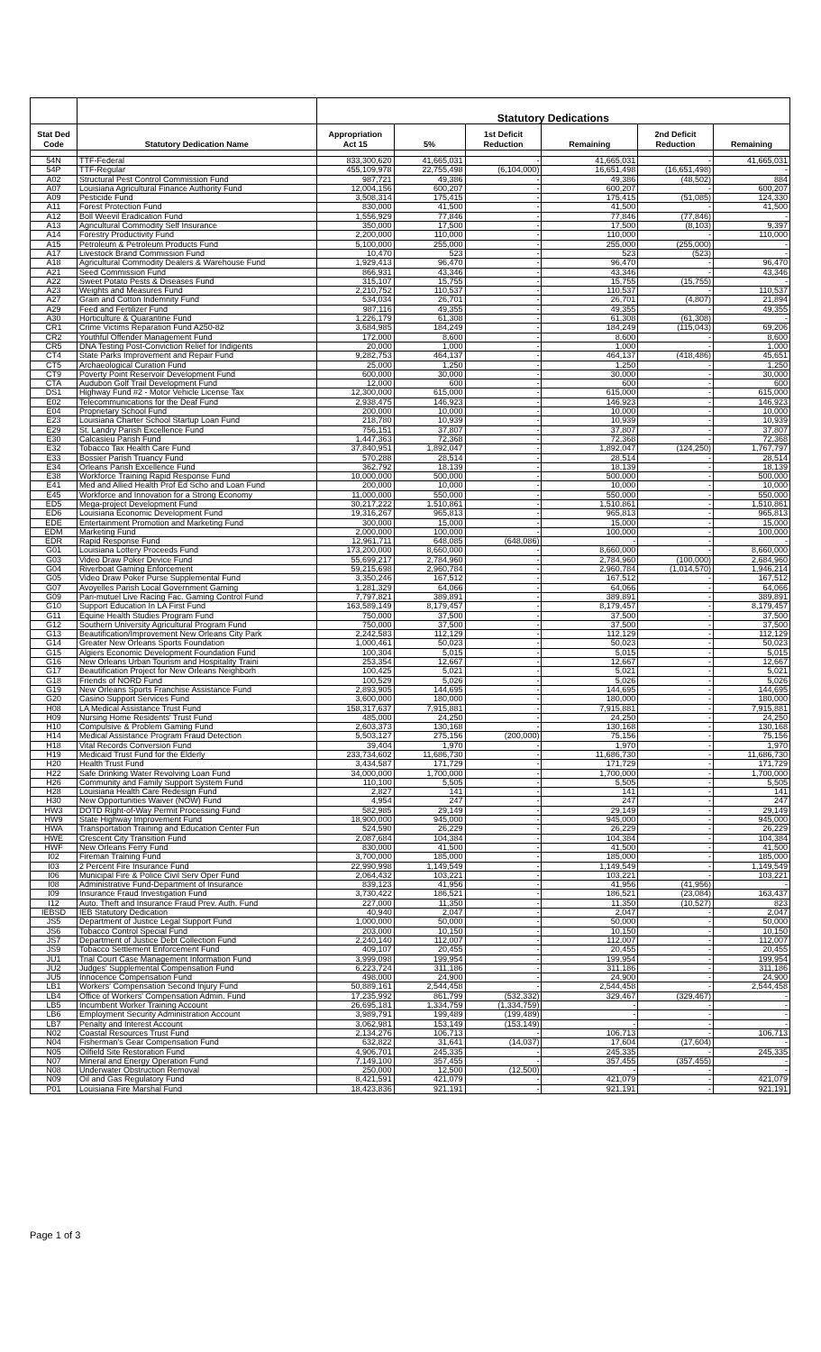| | | Statutory Dedications | | | | | |
| --- | --- | --- | --- | --- | --- | --- | --- |
| Stat Ded Code | Statutory Dedication Name | Appropriation Act 15 | 5% | 1st Deficit Reduction | Remaining | 2nd Deficit Reduction | Remaining |
| 54N | TTF-Federal | 833,300,620 | 41,665,031 | - | 41,665,031 | - | 41,665,031 |
| 54P | TTF-Regular | 455,109,978 | 22,755,498 | (6,104,000) | 16,651,498 | (16,651,498) | - |
| A02 | Structural Pest Control Commission Fund | 987,721 | 49,386 | - | 49,386 | (48,502) | 884 |
| A07 | Louisiana Agricultural Finance Authority Fund | 12,004,156 | 600,207 | - | 600,207 | - | 600,207 |
| A09 | Pesticide Fund | 3,508,314 | 175,415 | - | 175,415 | (51,085) | 124,330 |
| A11 | Forest Protection Fund | 830,000 | 41,500 | - | 41,500 | - | 41,500 |
| A12 | Boll Weevil Eradication Fund | 1,556,929 | 77,846 | - | 77,846 | (77,846) | - |
| A13 | Agricultural Commodity Self Insurance | 350,000 | 17,500 | - | 17,500 | (8,103) | 9,397 |
| A14 | Forestry Productivity Fund | 2,200,000 | 110,000 | - | 110,000 | - | 110,000 |
| A15 | Petroleum & Petroleum Products Fund | 5,100,000 | 255,000 | - | 255,000 | (255,000) | - |
| A17 | Livestock Brand Commission Fund | 10,470 | 523 | - | 523 | (523) | - |
| A18 | Agricultural Commodity Dealers & Warehouse Fund | 1,929,413 | 96,470 | - | 96,470 | - | 96,470 |
| A21 | Seed Commission Fund | 866,931 | 43,346 | - | 43,346 | - | 43,346 |
| A22 | Sweet Potato Pests & Diseases Fund | 315,107 | 15,755 | - | 15,755 | (15,755) | - |
| A23 | Weights and Measures Fund | 2,210,752 | 110,537 | - | 110,537 | - | 110,537 |
| A27 | Grain and Cotton Indemnity Fund | 534,034 | 26,701 | - | 26,701 | (4,807) | 21,894 |
| A29 | Feed and Fertilizer Fund | 987,116 | 49,355 | - | 49,355 | - | 49,355 |
| A30 | Horticulture & Quarantine Fund | 1,226,179 | 61,308 | - | 61,308 | (61,308) | - |
| CR1 | Crime Victims Reparation Fund A250-82 | 3,684,985 | 184,249 | - | 184,249 | (115,043) | 69,206 |
| CR2 | Youthful Offender Management Fund | 172,000 | 8,600 | - | 8,600 | - | 8,600 |
| CR5 | DNA Testing Post-Conviction Relief for Indigents | 20,000 | 1,000 | - | 1,000 | - | 1,000 |
| CT4 | State Parks Improvement and Repair Fund | 9,282,753 | 464,137 | - | 464,137 | (418,486) | 45,651 |
| CT5 | Archaeological Curation Fund | 25,000 | 1,250 | - | 1,250 | - | 1,250 |
| CT9 | Poverty Point Reservoir Development Fund | 600,000 | 30,000 | - | 30,000 | - | 30,000 |
| CTA | Audubon Golf Trail Development Fund | 12,000 | 600 | - | 600 | - | 600 |
| DS1 | Highway Fund #2 - Motor Vehicle License Tax | 12,300,000 | 615,000 | - | 615,000 | - | 615,000 |
| E02 | Telecommunications for the Deaf Fund | 2,938,475 | 146,923 | - | 146,923 | - | 146,923 |
| E04 | Proprietary School Fund | 200,000 | 10,000 | - | 10,000 | - | 10,000 |
| E23 | Louisiana Charter School Startup Loan Fund | 218,780 | 10,939 | - | 10,939 | - | 10,939 |
| E29 | St. Landry Parish Excellence Fund | 756,151 | 37,807 | - | 37,807 | - | 37,807 |
| E30 | Calcasieu Parish Fund | 1,447,363 | 72,368 | - | 72,368 | - | 72,368 |
| E32 | Tobacco Tax Health Care Fund | 37,840,951 | 1,892,047 | - | 1,892,047 | (124,250) | 1,767,797 |
| E33 | Bossier Parish Truancy Fund | 570,288 | 28,514 | - | 28,514 | - | 28,514 |
| E34 | Orleans Parish Excellence Fund | 362,792 | 18,139 | - | 18,139 | - | 18,139 |
| E38 | Workforce Training Rapid Response Fund | 10,000,000 | 500,000 | - | 500,000 | - | 500,000 |
| E41 | Med and Allied Health Prof Ed Scho and Loan Fund | 200,000 | 10,000 | - | 10,000 | - | 10,000 |
| E45 | Workforce and Innovation for a Strong Economy | 11,000,000 | 550,000 | - | 550,000 | - | 550,000 |
| ED5 | Mega-project Development Fund | 30,217,222 | 1,510,861 | - | 1,510,861 | - | 1,510,861 |
| ED6 | Louisiana Economic Development Fund | 19,316,267 | 965,813 | - | 965,813 | - | 965,813 |
| EDE | Entertainment Promotion and Marketing Fund | 300,000 | 15,000 | - | 15,000 | - | 15,000 |
| EDM | Marketing Fund | 2,000,000 | 100,000 | - | 100,000 | - | 100,000 |
| EDR | Rapid Response Fund | 12,961,711 | 648,085 | (648,086) | - | - | - |
| G01 | Louisiana Lottery Proceeds Fund | 173,200,000 | 8,660,000 | - | 8,660,000 | - | 8,660,000 |
| G03 | Video Draw Poker Device Fund | 55,699,217 | 2,784,960 | - | 2,784,960 | (100,000) | 2,684,960 |
| G04 | Riverboat Gaming Enforcement | 59,215,698 | 2,960,784 | - | 2,960,784 | (1,014,570) | 1,946,214 |
| G05 | Video Draw Poker Purse Supplemental Fund | 3,350,246 | 167,512 | - | 167,512 | - | 167,512 |
| G07 | Avoyelles Parish Local Government Gaming | 1,281,329 | 64,066 | - | 64,066 | - | 64,066 |
| G09 | Pari-mutuel Live Racing Fac. Gaming Control Fund | 7,797,821 | 389,891 | - | 389,891 | - | 389,891 |
| G10 | Support Education In LA First Fund | 163,589,149 | 8,179,457 | - | 8,179,457 | - | 8,179,457 |
| G11 | Equine Health Studies Program Fund | 750,000 | 37,500 | - | 37,500 | - | 37,500 |
| G12 | Southern University Agricultural Program Fund | 750,000 | 37,500 | - | 37,500 | - | 37,500 |
| G13 | Beautification/Improvement New Orleans City Park | 2,242,583 | 112,129 | - | 112,129 | - | 112,129 |
| G14 | Greater New Orleans Sports Foundation | 1,000,461 | 50,023 | - | 50,023 | - | 50,023 |
| G15 | Algiers Economic Development Foundation Fund | 100,304 | 5,015 | - | 5,015 | - | 5,015 |
| G16 | New Orleans Urban Tourism and Hospitality Traini | 253,354 | 12,667 | - | 12,667 | - | 12,667 |
| G17 | Beautification Project for New Orleans Neighborh | 100,425 | 5,021 | - | 5,021 | - | 5,021 |
| G18 | Friends of NORD Fund | 100,529 | 5,026 | - | 5,026 | - | 5,026 |
| G19 | New Orleans Sports Franchise Assistance Fund | 2,893,905 | 144,695 | - | 144,695 | - | 144,695 |
| G20 | Casino Support Services Fund | 3,600,000 | 180,000 | - | 180,000 | - | 180,000 |
| H08 | LA Medical Assistance Trust Fund | 158,317,637 | 7,915,881 | - | 7,915,881 | - | 7,915,881 |
| H09 | Nursing Home Residents' Trust Fund | 485,000 | 24,250 | - | 24,250 | - | 24,250 |
| H10 | Compulsive & Problem Gaming Fund | 2,603,373 | 130,168 | - | 130,168 | - | 130,168 |
| H14 | Medical Assistance Program Fraud Detection | 5,503,127 | 275,156 | (200,000) | 75,156 | - | 75,156 |
| H18 | Vital Records Conversion Fund | 39,404 | 1,970 | - | 1,970 | - | 1,970 |
| H19 | Medicaid Trust Fund for the Elderly | 233,734,602 | 11,686,730 | - | 11,686,730 | - | 11,686,730 |
| H20 | Health Trust Fund | 3,434,587 | 171,729 | - | 171,729 | - | 171,729 |
| H22 | Safe Drinking Water Revolving Loan Fund | 34,000,000 | 1,700,000 | - | 1,700,000 | - | 1,700,000 |
| H26 | Community and Family Support System Fund | 110,100 | 5,505 | - | 5,505 | - | 5,505 |
| H28 | Louisiana Health Care Redesign Fund | 2,827 | 141 | - | 141 | - | 141 |
| H30 | New Opportunities Waiver (NOW) Fund | 4,954 | 247 | - | 247 | - | 247 |
| HW3 | DOTD Right-of-Way Permit Processing Fund | 582,985 | 29,149 | - | 29,149 | - | 29,149 |
| HW9 | State Highway Improvement Fund | 18,900,000 | 945,000 | - | 945,000 | - | 945,000 |
| HWA | Transportation Training and Education Center Fun | 524,590 | 26,229 | - | 26,229 | - | 26,229 |
| HWE | Crescent City Transition Fund | 2,087,684 | 104,384 | - | 104,384 | - | 104,384 |
| HWF | New Orleans Ferry Fund | 830,000 | 41,500 | - | 41,500 | - | 41,500 |
| I02 | Fireman Training Fund | 3,700,000 | 185,000 | - | 185,000 | - | 185,000 |
| I03 | 2 Percent Fire Insurance Fund | 22,990,998 | 1,149,549 | - | 1,149,549 | - | 1,149,549 |
| I06 | Municipal Fire & Police Civil Serv Oper Fund | 2,064,432 | 103,221 | - | 103,221 | - | 103,221 |
| I08 | Administrative Fund-Department of Insurance | 839,123 | 41,956 | - | 41,956 | (41,956) | - |
| I09 | Insurance Fraud Investigation Fund | 3,730,422 | 186,521 | - | 186,521 | (23,084) | 163,437 |
| I12 | Auto. Theft and Insurance Fraud Prev. Auth. Fund | 227,000 | 11,350 | - | 11,350 | (10,527) | 823 |
| IEBSD | IEB Statutory Dedication | 40,940 | 2,047 | - | 2,047 | - | 2,047 |
| JS5 | Department of Justice Legal Support Fund | 1,000,000 | 50,000 | - | 50,000 | - | 50,000 |
| JS6 | Tobacco Control Special Fund | 203,000 | 10,150 | - | 10,150 | - | 10,150 |
| JS7 | Department of Justice Debt Collection Fund | 2,240,140 | 112,007 | - | 112,007 | - | 112,007 |
| JS9 | Tobacco Settlement Enforcement Fund | 409,107 | 20,455 | - | 20,455 | - | 20,455 |
| JU1 | Trial Court Case Management Information Fund | 3,999,098 | 199,954 | - | 199,954 | - | 199,954 |
| JU2 | Judges' Supplemental Compensation Fund | 6,223,724 | 311,186 | - | 311,186 | - | 311,186 |
| JU5 | Innocence Compensation Fund | 498,000 | 24,900 | - | 24,900 | - | 24,900 |
| LB1 | Workers' Compensation Second Injury Fund | 50,889,161 | 2,544,458 | - | 2,544,458 | - | 2,544,458 |
| LB4 | Office of Workers' Compensation Admin. Fund | 17,235,992 | 861,799 | (532,332) | 329,467 | (329,467) | - |
| LB5 | Incumbent Worker Training Account | 26,695,181 | 1,334,759 | (1,334,759) | - | - | - |
| LB6 | Employment Security Administration Account | 3,989,791 | 199,489 | (199,489) | - | - | - |
| LB7 | Penalty and Interest Account | 3,062,981 | 153,149 | (153,149) | - | - | - |
| N02 | Coastal Resources Trust Fund | 2,134,276 | 106,713 | - | 106,713 | - | 106,713 |
| N04 | Fisherman's Gear Compensation Fund | 632,822 | 31,641 | (14,037) | 17,604 | (17,604) | - |
| N05 | Oilfield Site Restoration Fund | 4,906,701 | 245,335 | - | 245,335 | - | 245,335 |
| N07 | Mineral and Energy Operation Fund | 7,149,100 | 357,455 | - | 357,455 | (357,455) | - |
| N08 | Underwater Obstruction Removal | 250,000 | 12,500 | (12,500) | - | - | - |
| N09 | Oil and Gas Regulatory Fund | 8,421,591 | 421,079 | - | 421,079 | - | 421,079 |
| P01 | Louisiana Fire Marshal Fund | 18,423,836 | 921,191 | - | 921,191 | - | 921,191 |
Page 1 of 3